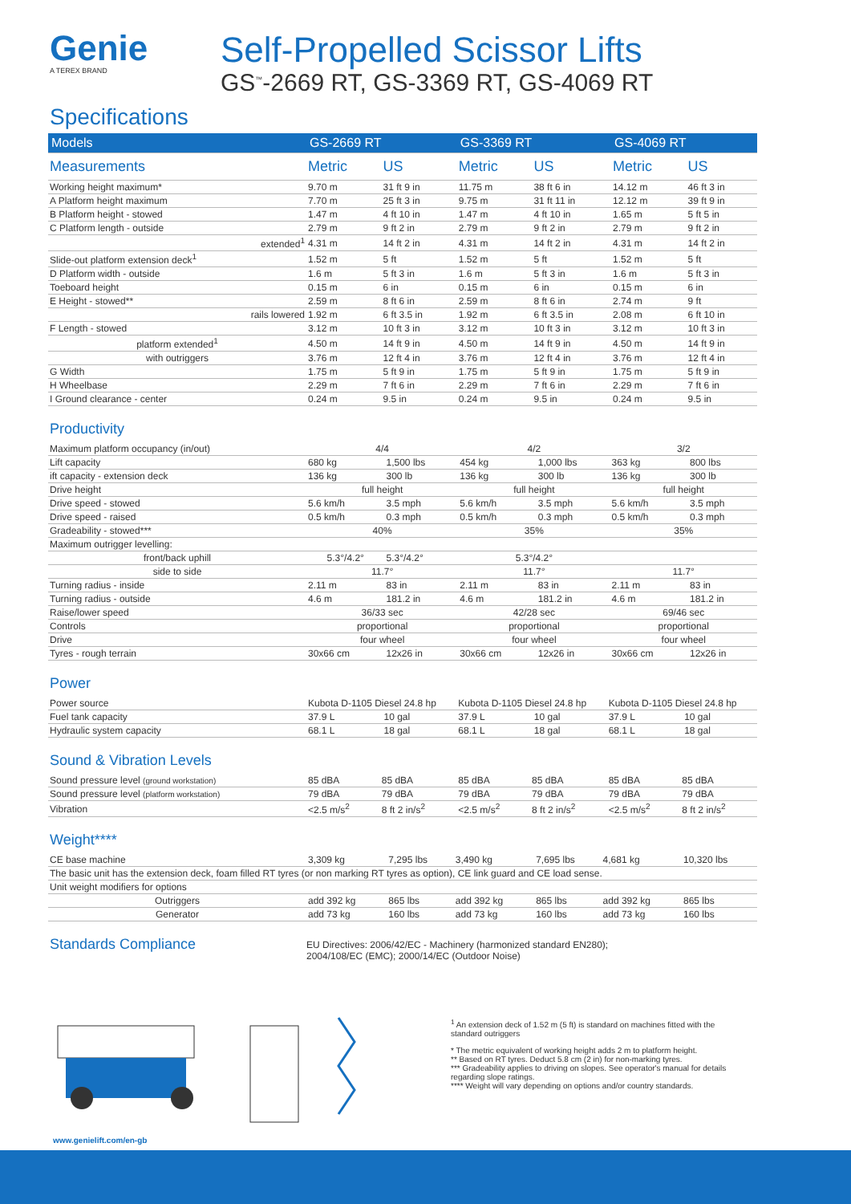Genie
A TEREX BRAND
Self-Propelled Scissor Lifts
GS<sup>™</sup>-2669 RT, GS-3369 RT, GS-4069 RT
Specifications
| Models | GS-2669 RT | | GS-3369 RT | | GS-4069 RT | |
| --- | --- | --- | --- | --- | --- | --- |
| Measurements | Metric | US | Metric | US | Metric | US |
| Working height maximum* | 9.70 m | 31 ft 9 in | 11.75 m | 38 ft 6 in | 14.12 m | 46 ft 3 in |
| A Platform height maximum | 7.70 m | 25 ft 3 in | 9.75 m | 31 ft 11 in | 12.12 m | 39 ft 9 in |
| B Platform height - stowed | 1.47 m | 4 ft 10 in | 1.47 m | 4 ft 10 in | 1.65 m | 5 ft 5 in |
| C Platform length - outside | 2.79 m | 9 ft 2 in | 2.79 m | 9 ft 2 in | 2.79 m | 9 ft 2 in |
| extended<sup>1</sup> | 4.31 m | 14 ft 2 in | 4.31 m | 14 ft 2 in | 4.31 m | 14 ft 2 in |
| Slide-out platform extension deck<sup>1</sup> | 1.52 m | 5 ft | 1.52 m | 5 ft | 1.52 m | 5 ft |
| D Platform width - outside | 1.6 m | 5 ft 3 in | 1.6 m | 5 ft 3 in | 1.6 m | 5 ft 3 in |
| Toeboard height | 0.15 m | 6 in | 0.15 m | 6 in | 0.15 m | 6 in |
| E Height - stowed** | 2.59 m | 8 ft 6 in | 2.59 m | 8 ft 6 in | 2.74 m | 9 ft |
| rails lowered | 1.92 m | 6 ft 3.5 in | 1.92 m | 6 ft 3.5 in | 2.08 m | 6 ft 10 in |
| F Length - stowed | 3.12 m | 10 ft 3 in | 3.12 m | 10 ft 3 in | 3.12 m | 10 ft 3 in |
| platform extended<sup>1</sup> | 4.50 m | 14 ft 9 in | 4.50 m | 14 ft 9 in | 4.50 m | 14 ft 9 in |
| with outriggers | 3.76 m | 12 ft 4 in | 3.76 m | 12 ft 4 in | 3.76 m | 12 ft 4 in |
| G Width | 1.75 m | 5 ft 9 in | 1.75 m | 5 ft 9 in | 1.75 m | 5 ft 9 in |
| H Wheelbase | 2.29 m | 7 ft 6 in | 2.29 m | 7 ft 6 in | 2.29 m | 7 ft 6 in |
| I Ground clearance - center | 0.24 m | 9.5 in | 0.24 m | 9.5 in | 0.24 m | 9.5 in |
Productivity
| Maximum platform occupancy (in/out) | 4/4 | | 4/2 | | 3/2 | |
| Lift capacity | 680 kg | 1,500 lbs | 454 kg | 1,000 lbs | 363 kg | 800 lbs |
| ift capacity - extension deck | 136 kg | 300 lb | 136 kg | 300 lb | 136 kg | 300 lb |
| Drive height | full height | | full height | | full height | |
| Drive speed - stowed | 5.6 km/h | 3.5 mph | 5.6 km/h | 3.5 mph | 5.6 km/h | 3.5 mph |
| Drive speed - raised | 0.5 km/h | 0.3 mph | 0.5 km/h | 0.3 mph | 0.5 km/h | 0.3 mph |
| Gradeability - stowed*** | 40% | | 35% | | 35% | |
| Maximum outrigger levelling: | | | | | | |
| front/back uphill | 5.3°/4.2° | 5.3°/4.2° | 5.3°/4.2° | | | |
| side to side | 11.7° | | 11.7° | | 11.7° | |
| Turning radius - inside | 2.11 m | 83 in | 2.11 m | 83 in | 2.11 m | 83 in |
| Turning radius - outside | 4.6 m | 181.2 in | 4.6 m | 181.2 in | 4.6 m | 181.2 in |
| Raise/lower speed | 36/33 sec | | 42/28 sec | | 69/46 sec | |
| Controls | proportional | | proportional | | proportional | |
| Drive | four wheel | | four wheel | | four wheel | |
| Tyres - rough terrain | 30x66 cm | 12x26 in | 30x66 cm | 12x26 in | 30x66 cm | 12x26 in |
Power
| Power source | Kubota D-1105 Diesel 24.8 hp | | Kubota D-1105 Diesel 24.8 hp | | Kubota D-1105 Diesel 24.8 hp | |
| Fuel tank capacity | 37.9 L | 10 gal | 37.9 L | 10 gal | 37.9 L | 10 gal |
| Hydraulic system capacity | 68.1 L | 18 gal | 68.1 L | 18 gal | 68.1 L | 18 gal |
Sound & Vibration Levels
| Sound pressure level (ground workstation) | 85 dBA | 85 dBA | 85 dBA | 85 dBA | 85 dBA | 85 dBA |
| Sound pressure level (platform workstation) | 79 dBA | 79 dBA | 79 dBA | 79 dBA | 79 dBA | 79 dBA |
| Vibration | <2.5 m/s<sup>2</sup> | 8 ft 2 in/s<sup>2</sup> | <2.5 m/s<sup>2</sup> | 8 ft 2 in/s<sup>2</sup> | <2.5 m/s<sup>2</sup> | 8 ft 2 in/s<sup>2</sup> |
Weight****
| CE base machine | 3,309 kg | 7,295 lbs | 3,490 kg | 7,695 lbs | 4,681 kg | 10,320 lbs |
| The basic unit has the extension deck, foam filled RT tyres (or non marking RT tyres as option), CE link guard and CE load sense. | | | | | | |
| Unit weight modifiers for options | | | | | | |
| Outriggers | add 392 kg | 865 lbs | add 392 kg | 865 lbs | add 392 kg | 865 lbs |
| Generator | add 73 kg | 160 lbs | add 73 kg | 160 lbs | add 73 kg | 160 lbs |
Standards Compliance
EU Directives: 2006/42/EC - Machinery (harmonized standard EN280); 2004/108/EC (EMC); 2000/14/EC (Outdoor Noise)
<sup>1</sup> An extension deck of 1.52 m (5 ft) is standard on machines fitted with the standard outriggers
* The metric equivalent of working height adds 2 m to platform height.
** Based on RT tyres. Deduct 5.8 cm (2 in) for non-marking tyres.
*** Gradeability applies to driving on slopes. See operator's manual for details regarding slope ratings.
**** Weight will vary depending on options and/or country standards.
www.genielift.com/en-gb